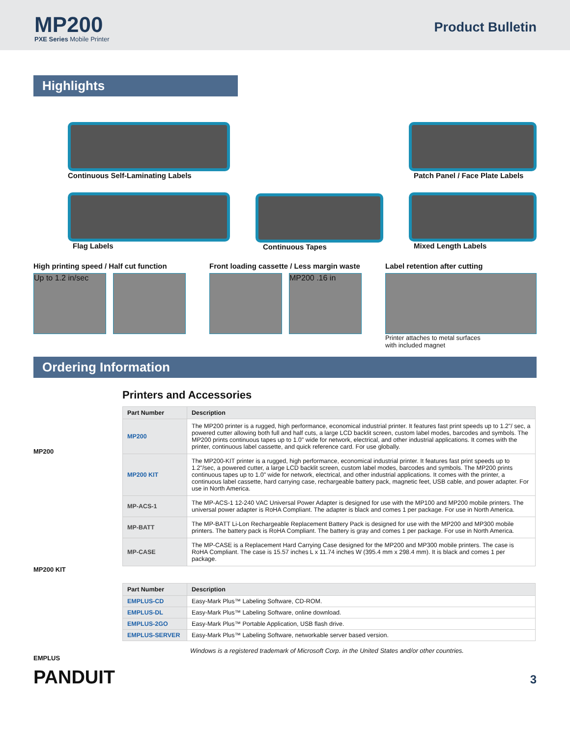MP200
PXE Series Mobile Printer
Product Bulletin
Highlights
Continuous Self-Laminating Labels
Flag Labels
Continuous Tapes
Patch Panel / Face Plate Labels
Mixed Length Labels
High printing speed / Half cut function
Up to 1.2 in/sec
Front loading cassette / Less margin waste
MP200 .16 in
Label retention after cutting
Printer attaches to metal surfaces
with included magnet
Ordering Information
MP200
MP200 KIT
EMPLUS
Printers and Accessories
| Part Number | Description |
| --- | --- |
| MP200 | The MP200 printer is a rugged, high performance, economical industrial printer. It features fast print speeds up to 1.2"/ sec, a powered cutter allowing both full and half cuts, a large LCD backlit screen, custom label modes, barcodes and symbols. The MP200 prints continuous tapes up to 1.0" wide for network, electrical, and other industrial applications. It comes with the printer, continuous label cassette, and quick reference card. For use globally. |
| MP200 KIT | The MP200-KIT printer is a rugged, high performance, economical industrial printer. It features fast print speeds up to 1.2"/sec, a powered cutter, a large LCD backlit screen, custom label modes, barcodes and symbols. The MP200 prints continuous tapes up to 1.0" wide for network, electrical, and other industrial applications. It comes with the printer, a continuous label cassette, hard carrying case, rechargeable battery pack, magnetic feet, USB cable, and power adapter. For use in North America. |
| MP-ACS-1 | The MP-ACS-1 12-240 VAC Universal Power Adapter is designed for use with the MP100 and MP200 mobile printers. The universal power adapter is RoHA Compliant. The adapter is black and comes 1 per package. For use in North America. |
| MP-BATT | The MP-BATT Li-Lon Rechargeable Replacement Battery Pack is designed for use with the MP200 and MP300 mobile printers. The battery pack is RoHA Compliant. The battery is gray and comes 1 per package. For use in North America. |
| MP-CASE | The MP-CASE is a Replacement Hard Carrying Case designed for the MP200 and MP300 mobile printers. The case is RoHA Compliant. The case is 15.57 inches L x 11.74 inches W (395.4 mm x 298.4 mm). It is black and comes 1 per package. |
| Part Number | Description |
| --- | --- |
| EMPLUS-CD | Easy-Mark Plus™ Labeling Software, CD-ROM. |
| EMPLUS-DL | Easy-Mark Plus™ Labeling Software, online download. |
| EMPLUS-2GO | Easy-Mark Plus™ Portable Application, USB flash drive. |
| EMPLUS-SERVER | Easy-Mark Plus™ Labeling Software, networkable server based version. |
Windows is a registered trademark of Microsoft Corp. in the United States and/or other countries.
PANDUIT
3